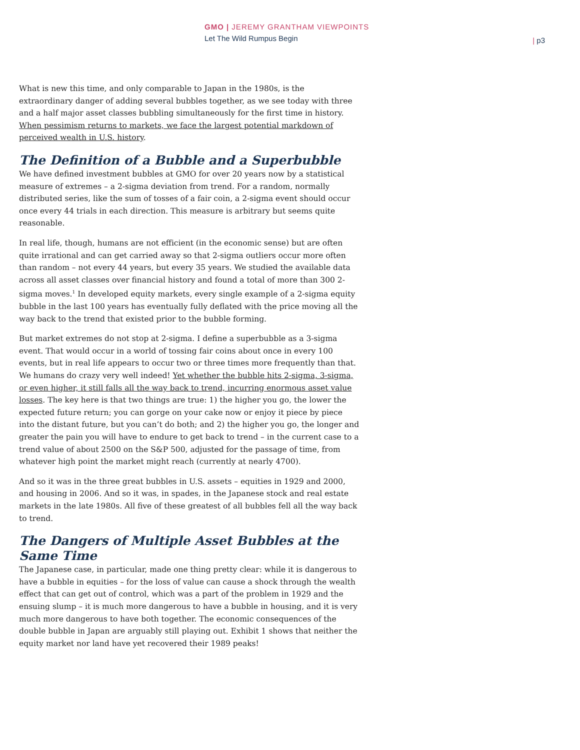GMO | JEREMY GRANTHAM VIEWPOINTS
Let The Wild Rumpus Begin
| p3
What is new this time, and only comparable to Japan in the 1980s, is the extraordinary danger of adding several bubbles together, as we see today with three and a half major asset classes bubbling simultaneously for the first time in history. When pessimism returns to markets, we face the largest potential markdown of perceived wealth in U.S. history.
The Definition of a Bubble and a Superbubble
We have defined investment bubbles at GMO for over 20 years now by a statistical measure of extremes – a 2-sigma deviation from trend. For a random, normally distributed series, like the sum of tosses of a fair coin, a 2-sigma event should occur once every 44 trials in each direction. This measure is arbitrary but seems quite reasonable.
In real life, though, humans are not efficient (in the economic sense) but are often quite irrational and can get carried away so that 2-sigma outliers occur more often than random – not every 44 years, but every 35 years. We studied the available data across all asset classes over financial history and found a total of more than 300 2-sigma moves.<sup>1</sup> In developed equity markets, every single example of a 2-sigma equity bubble in the last 100 years has eventually fully deflated with the price moving all the way back to the trend that existed prior to the bubble forming.
But market extremes do not stop at 2-sigma. I define a superbubble as a 3-sigma event. That would occur in a world of tossing fair coins about once in every 100 events, but in real life appears to occur two or three times more frequently than that. We humans do crazy very well indeed! Yet whether the bubble hits 2-sigma, 3-sigma, or even higher, it still falls all the way back to trend, incurring enormous asset value losses. The key here is that two things are true: 1) the higher you go, the lower the expected future return; you can gorge on your cake now or enjoy it piece by piece into the distant future, but you can’t do both; and 2) the higher you go, the longer and greater the pain you will have to endure to get back to trend – in the current case to a trend value of about 2500 on the S&P 500, adjusted for the passage of time, from whatever high point the market might reach (currently at nearly 4700).
And so it was in the three great bubbles in U.S. assets – equities in 1929 and 2000, and housing in 2006. And so it was, in spades, in the Japanese stock and real estate markets in the late 1980s. All five of these greatest of all bubbles fell all the way back to trend.
The Dangers of Multiple Asset Bubbles at the Same Time
The Japanese case, in particular, made one thing pretty clear: while it is dangerous to have a bubble in equities – for the loss of value can cause a shock through the wealth effect that can get out of control, which was a part of the problem in 1929 and the ensuing slump – it is much more dangerous to have a bubble in housing, and it is very much more dangerous to have both together. The economic consequences of the double bubble in Japan are arguably still playing out. Exhibit 1 shows that neither the equity market nor land have yet recovered their 1989 peaks!